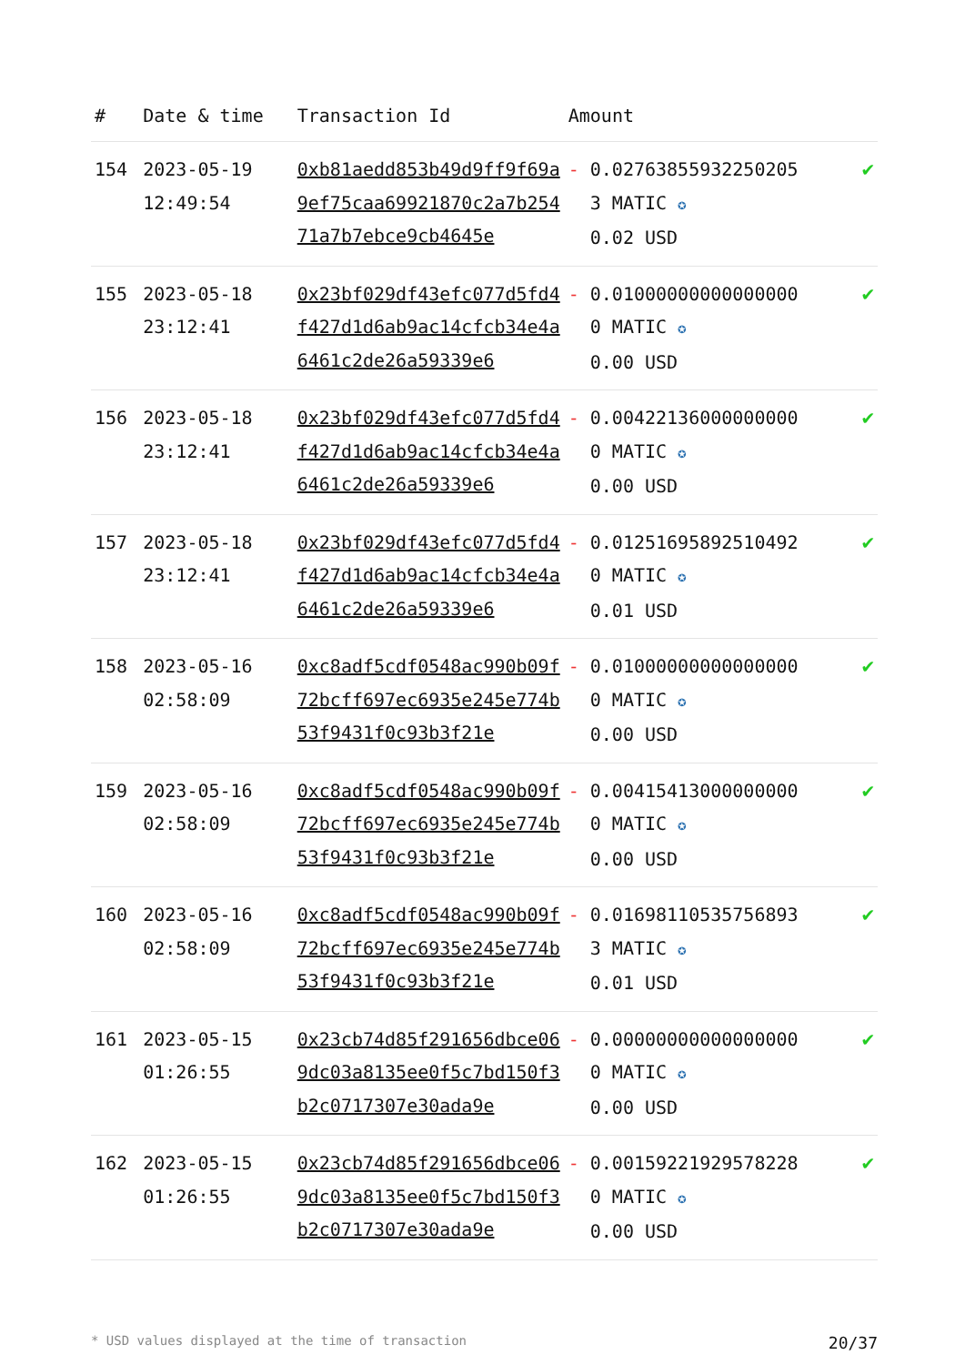| # | Date & time | Transaction Id | Amount | |
| --- | --- | --- | --- | --- |
| 154 | 2023-05-19 12:49:54 | 0xb81aedd853b49d9ff9f69a9ef75caa69921870c2a7b25471a7b7ebce9cb4645e | - 0.027638559322502053 MATIC ✪ 0.02 USD | ✔ |
| 155 | 2023-05-18 23:12:41 | 0x23bf029df43efc077d5fd4f427d1d6ab9ac14cfcb34e4a6461c2de26a59339e6 | - 0.010000000000000000 MATIC ✪ 0.00 USD | ✔ |
| 156 | 2023-05-18 23:12:41 | 0x23bf029df43efc077d5fd4f427d1d6ab9ac14cfcb34e4a6461c2de26a59339e6 | - 0.004221360000000000 MATIC ✪ 0.00 USD | ✔ |
| 157 | 2023-05-18 23:12:41 | 0x23bf029df43efc077d5fd4f427d1d6ab9ac14cfcb34e4a6461c2de26a59339e6 | - 0.012516958925104920 MATIC ✪ 0.01 USD | ✔ |
| 158 | 2023-05-16 02:58:09 | 0xc8adf5cdf0548ac990b09f72bcff697ec6935e245e774b53f9431f0c93b3f21e | - 0.010000000000000000 MATIC ✪ 0.00 USD | ✔ |
| 159 | 2023-05-16 02:58:09 | 0xc8adf5cdf0548ac990b09f72bcff697ec6935e245e774b53f9431f0c93b3f21e | - 0.004154130000000000 MATIC ✪ 0.00 USD | ✔ |
| 160 | 2023-05-16 02:58:09 | 0xc8adf5cdf0548ac990b09f72bcff697ec6935e245e774b53f9431f0c93b3f21e | - 0.016981105357568933 MATIC ✪ 0.01 USD | ✔ |
| 161 | 2023-05-15 01:26:55 | 0x23cb74d85f291656dbce069dc03a8135ee0f5c7bd150f3b2c0717307e30ada9e | - 0.000000000000000000 MATIC ✪ 0.00 USD | ✔ |
| 162 | 2023-05-15 01:26:55 | 0x23cb74d85f291656dbce069dc03a8135ee0f5c7bd150f3b2c0717307e30ada9e | - 0.001592219295782280 MATIC ✪ 0.00 USD | ✔ |
* USD values displayed at the time of transaction 20/37